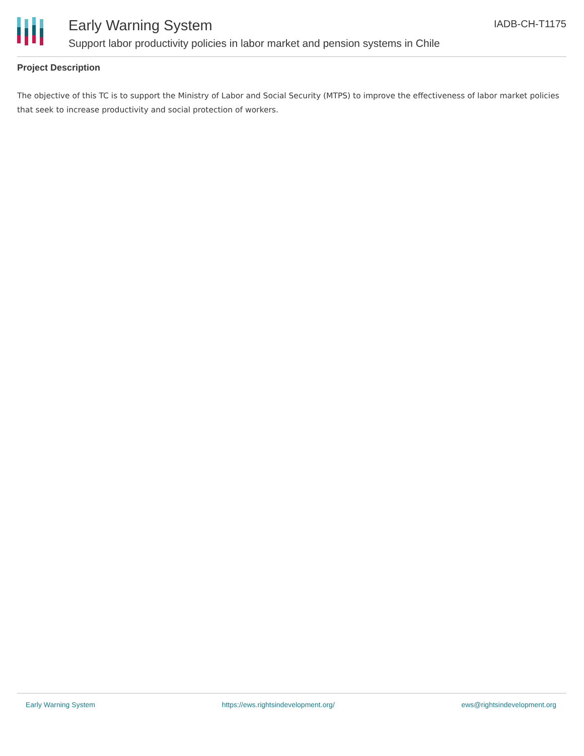Early Warning System
Support labor productivity policies in labor market and pension systems in Chile
IADB-CH-T1175
Project Description
The objective of this TC is to support the Ministry of Labor and Social Security (MTPS) to improve the effectiveness of labor market policies that seek to increase productivity and social protection of workers.
Early Warning System https://ews.rightsindevelopment.org/ ews@rightsindevelopment.org